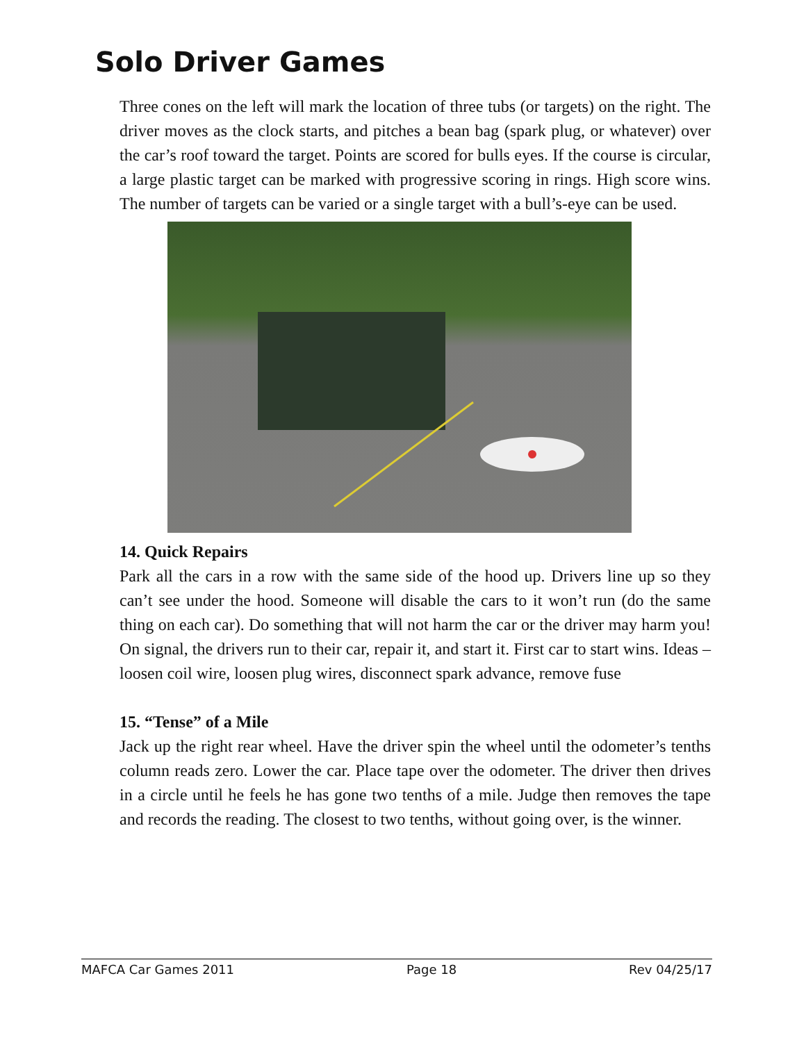Solo Driver Games
Three cones on the left will mark the location of three tubs (or targets) on the right. The driver moves as the clock starts, and pitches a bean bag (spark plug, or whatever) over the car’s roof toward the target. Points are scored for bulls eyes. If the course is circular, a large plastic target can be marked with progressive scoring in rings. High score wins. The number of targets can be varied or a single target with a bull’s-eye can be used.
14. Quick Repairs
Park all the cars in a row with the same side of the hood up. Drivers line up so they can’t see under the hood. Someone will disable the cars to it won’t run (do the same thing on each car). Do something that will not harm the car or the driver may harm you! On signal, the drivers run to their car, repair it, and start it. First car to start wins. Ideas – loosen coil wire, loosen plug wires, disconnect spark advance, remove fuse
15. “Tense” of a Mile
Jack up the right rear wheel. Have the driver spin the wheel until the odometer’s tenths column reads zero. Lower the car. Place tape over the odometer. The driver then drives in a circle until he feels he has gone two tenths of a mile. Judge then removes the tape and records the reading. The closest to two tenths, without going over, is the winner.
MAFCA Car Games 2011 Page 18 Rev 04/25/17